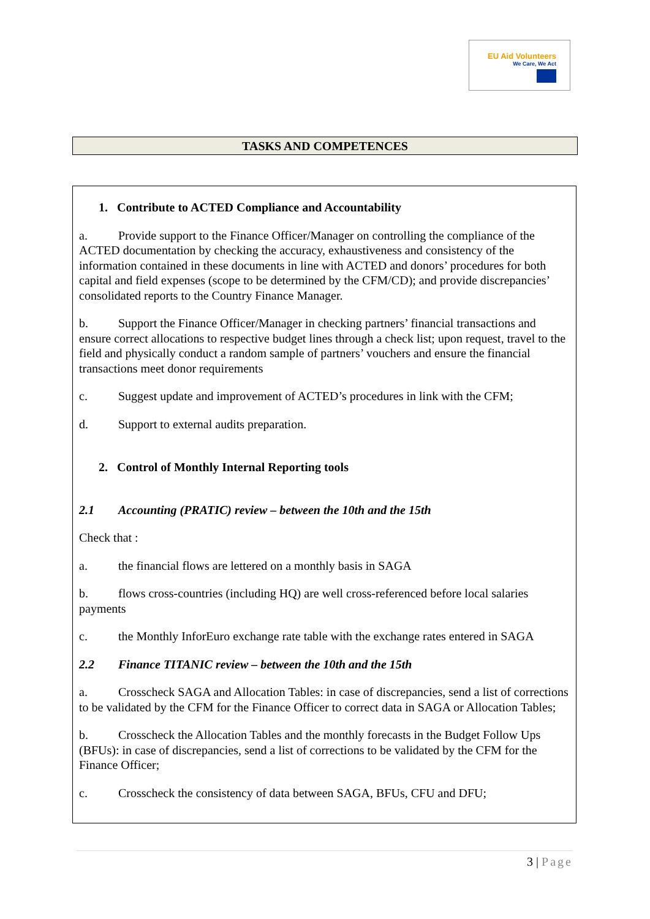EU Aid Volunteers
We Care, We Act
TASKS AND COMPETENCES
1. Contribute to ACTED Compliance and Accountability
a. Provide support to the Finance Officer/Manager on controlling the compliance of the ACTED documentation by checking the accuracy, exhaustiveness and consistency of the information contained in these documents in line with ACTED and donors’ procedures for both capital and field expenses (scope to be determined by the CFM/CD); and provide discrepancies’ consolidated reports to the Country Finance Manager.
b. Support the Finance Officer/Manager in checking partners’ financial transactions and ensure correct allocations to respective budget lines through a check list; upon request, travel to the field and physically conduct a random sample of partners’ vouchers and ensure the financial transactions meet donor requirements
c. Suggest update and improvement of ACTED’s procedures in link with the CFM;
d. Support to external audits preparation.
2. Control of Monthly Internal Reporting tools
2.1 Accounting (PRATIC) review – between the 10th and the 15th
Check that :
a. the financial flows are lettered on a monthly basis in SAGA
b. flows cross-countries (including HQ) are well cross-referenced before local salaries payments
c. the Monthly InforEuro exchange rate table with the exchange rates entered in SAGA
2.2 Finance TITANIC review – between the 10th and the 15th
a. Crosscheck SAGA and Allocation Tables: in case of discrepancies, send a list of corrections to be validated by the CFM for the Finance Officer to correct data in SAGA or Allocation Tables;
b. Crosscheck the Allocation Tables and the monthly forecasts in the Budget Follow Ups (BFUs): in case of discrepancies, send a list of corrections to be validated by the CFM for the Finance Officer;
c. Crosscheck the consistency of data between SAGA, BFUs, CFU and DFU;
3 | Page